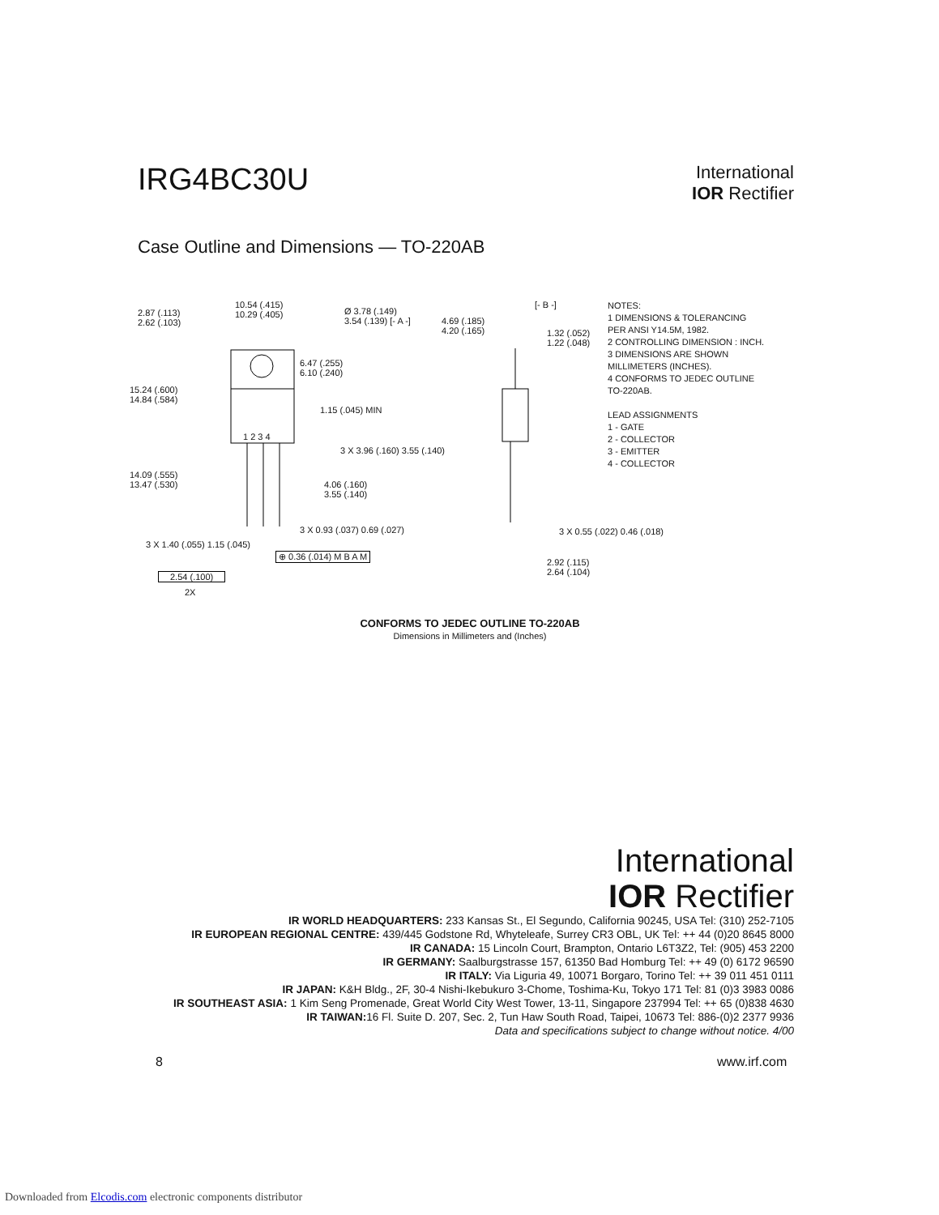IRG4BC30U
International
IOR Rectifier
Case Outline and Dimensions — TO-220AB
2.87 (.113)
2.62 (.103)
10.54 (.415)
10.29 (.405)
Ø 3.78 (.149)
3.54 (.139) [- A -]
15.24 (.600)
14.84 (.584)
6.47 (.255)
6.10 (.240)
1.15 (.045) MIN
1 2 3 4
3 X 3.96 (.160) 3.55 (.140)
14.09 (.555)
13.47 (.530)
4.06 (.160)
3.55 (.140)
3 X 0.93 (.037) 0.69 (.027)
3 X 1.40 (.055) 1.15 (.045)
⊕ 0.36 (.014) M B A M
2.54 (.100)
2X
4.69 (.185)
4.20 (.165)
[- B -]
1.32 (.052)
1.22 (.048)
3 X 0.55 (.022) 0.46 (.018)
2.92 (.115)
2.64 (.104)
NOTES:
1 DIMENSIONS & TOLERANCING
PER ANSI Y14.5M, 1982.
2 CONTROLLING DIMENSION : INCH.
3 DIMENSIONS ARE SHOWN
MILLIMETERS (INCHES).
4 CONFORMS TO JEDEC OUTLINE
TO-220AB.
LEAD ASSIGNMENTS
1 - GATE
2 - COLLECTOR
3 - EMITTER
4 - COLLECTOR
CONFORMS TO JEDEC OUTLINE TO-220AB
Dimensions in Millimeters and (Inches)
International
IOR Rectifier
IR WORLD HEADQUARTERS: 233 Kansas St., El Segundo, California 90245, USA Tel: (310) 252-7105
IR EUROPEAN REGIONAL CENTRE: 439/445 Godstone Rd, Whyteleafe, Surrey CR3 OBL, UK Tel: ++ 44 (0)20 8645 8000
IR CANADA: 15 Lincoln Court, Brampton, Ontario L6T3Z2, Tel: (905) 453 2200
IR GERMANY: Saalburgstrasse 157, 61350 Bad Homburg Tel: ++ 49 (0) 6172 96590
IR ITALY: Via Liguria 49, 10071 Borgaro, Torino Tel: ++ 39 011 451 0111
IR JAPAN: K&H Bldg., 2F, 30-4 Nishi-Ikebukuro 3-Chome, Toshima-Ku, Tokyo 171 Tel: 81 (0)3 3983 0086
IR SOUTHEAST ASIA: 1 Kim Seng Promenade, Great World City West Tower, 13-11, Singapore 237994 Tel: ++ 65 (0)838 4630
IR TAIWAN: 16 Fl. Suite D. 207, Sec. 2, Tun Haw South Road, Taipei, 10673 Tel: 886-(0)2 2377 9936
Data and specifications subject to change without notice. 4/00
8 www.irf.com
Downloaded from Elcodis.com electronic components distributor